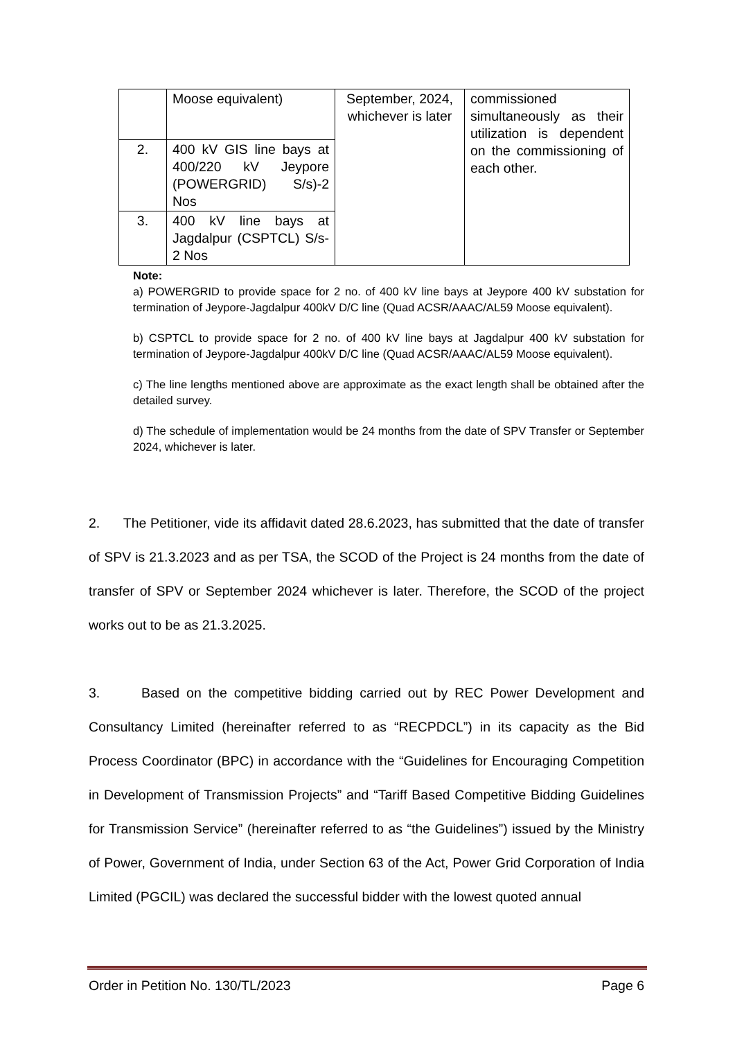| | Moose equivalent) | September, 2024, whichever is later | commissioned simultaneously as their utilization is dependent on the commissioning of each other. |
| 2. | 400 kV GIS line bays at 400/220 kV Jeypore (POWERGRID) S/s)-2 Nos | | |
| 3. | 400 kV line bays at Jagdalpur (CSPTCL) S/s-2 Nos | | |
Note:
a) POWERGRID to provide space for 2 no. of 400 kV line bays at Jeypore 400 kV substation for termination of Jeypore-Jagdalpur 400kV D/C line (Quad ACSR/AAAC/AL59 Moose equivalent).
b) CSPTCL to provide space for 2 no. of 400 kV line bays at Jagdalpur 400 kV substation for termination of Jeypore-Jagdalpur 400kV D/C line (Quad ACSR/AAAC/AL59 Moose equivalent).
c) The line lengths mentioned above are approximate as the exact length shall be obtained after the detailed survey.
d) The schedule of implementation would be 24 months from the date of SPV Transfer or September 2024, whichever is later.
2. The Petitioner, vide its affidavit dated 28.6.2023, has submitted that the date of transfer of SPV is 21.3.2023 and as per TSA, the SCOD of the Project is 24 months from the date of transfer of SPV or September 2024 whichever is later. Therefore, the SCOD of the project works out to be as 21.3.2025.
3. Based on the competitive bidding carried out by REC Power Development and Consultancy Limited (hereinafter referred to as “RECPDCL”) in its capacity as the Bid Process Coordinator (BPC) in accordance with the “Guidelines for Encouraging Competition in Development of Transmission Projects” and “Tariff Based Competitive Bidding Guidelines for Transmission Service” (hereinafter referred to as “the Guidelines”) issued by the Ministry of Power, Government of India, under Section 63 of the Act, Power Grid Corporation of India Limited (PGCIL) was declared the successful bidder with the lowest quoted annual
Order in Petition No. 130/TL/2023 Page 6